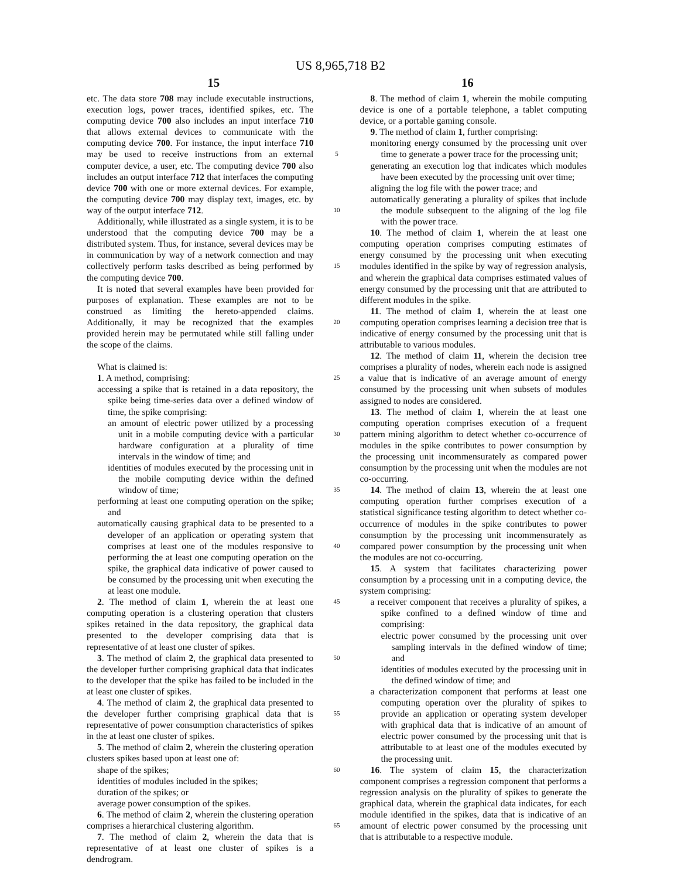US 8,965,718 B2
15 16
etc. The data store 708 may include executable instructions, execution logs, power traces, identified spikes, etc. The computing device 700 also includes an input interface 710 that allows external devices to communicate with the computing device 700. For instance, the input interface 710 may be used to receive instructions from an external computer device, a user, etc. The computing device 700 also includes an output interface 712 that interfaces the computing device 700 with one or more external devices. For example, the computing device 700 may display text, images, etc. by way of the output interface 712.
Additionally, while illustrated as a single system, it is to be understood that the computing device 700 may be a distributed system. Thus, for instance, several devices may be in communication by way of a network connection and may collectively perform tasks described as being performed by the computing device 700.
It is noted that several examples have been provided for purposes of explanation. These examples are not to be construed as limiting the hereto-appended claims. Additionally, it may be recognized that the examples provided herein may be permutated while still falling under the scope of the claims.
What is claimed is:
1. A method, comprising:
accessing a spike that is retained in a data repository, the spike being time-series data over a defined window of time, the spike comprising:
an amount of electric power utilized by a processing unit in a mobile computing device with a particular hardware configuration at a plurality of time intervals in the window of time; and
identities of modules executed by the processing unit in the mobile computing device within the defined window of time;
performing at least one computing operation on the spike; and
automatically causing graphical data to be presented to a developer of an application or operating system that comprises at least one of the modules responsive to performing the at least one computing operation on the spike, the graphical data indicative of power caused to be consumed by the processing unit when executing the at least one module.
2. The method of claim 1, wherein the at least one computing operation is a clustering operation that clusters spikes retained in the data repository, the graphical data presented to the developer comprising data that is representative of at least one cluster of spikes.
3. The method of claim 2, the graphical data presented to the developer further comprising graphical data that indicates to the developer that the spike has failed to be included in the at least one cluster of spikes.
4. The method of claim 2, the graphical data presented to the developer further comprising graphical data that is representative of power consumption characteristics of spikes in the at least one cluster of spikes.
5. The method of claim 2, wherein the clustering operation clusters spikes based upon at least one of:
shape of the spikes;
identities of modules included in the spikes;
duration of the spikes; or
average power consumption of the spikes.
6. The method of claim 2, wherein the clustering operation comprises a hierarchical clustering algorithm.
7. The method of claim 2, wherein the data that is representative of at least one cluster of spikes is a dendrogram.
5
10
15
20
25
30
35
40
45
50
55
60
65
8. The method of claim 1, wherein the mobile computing device is one of a portable telephone, a tablet computing device, or a portable gaming console.
9. The method of claim 1, further comprising:
monitoring energy consumed by the processing unit over time to generate a power trace for the processing unit;
generating an execution log that indicates which modules have been executed by the processing unit over time;
aligning the log file with the power trace; and
automatically generating a plurality of spikes that include the module subsequent to the aligning of the log file with the power trace.
10. The method of claim 1, wherein the at least one computing operation comprises computing estimates of energy consumed by the processing unit when executing modules identified in the spike by way of regression analysis, and wherein the graphical data comprises estimated values of energy consumed by the processing unit that are attributed to different modules in the spike.
11. The method of claim 1, wherein the at least one computing operation comprises learning a decision tree that is indicative of energy consumed by the processing unit that is attributable to various modules.
12. The method of claim 11, wherein the decision tree comprises a plurality of nodes, wherein each node is assigned a value that is indicative of an average amount of energy consumed by the processing unit when subsets of modules assigned to nodes are considered.
13. The method of claim 1, wherein the at least one computing operation comprises execution of a frequent pattern mining algorithm to detect whether co-occurrence of modules in the spike contributes to power consumption by the processing unit incommensurately as compared power consumption by the processing unit when the modules are not co-occurring.
14. The method of claim 13, wherein the at least one computing operation further comprises execution of a statistical significance testing algorithm to detect whether co-occurrence of modules in the spike contributes to power consumption by the processing unit incommensurately as compared power consumption by the processing unit when the modules are not co-occurring.
15. A system that facilitates characterizing power consumption by a processing unit in a computing device, the system comprising:
a receiver component that receives a plurality of spikes, a spike confined to a defined window of time and comprising:
electric power consumed by the processing unit over sampling intervals in the defined window of time; and
identities of modules executed by the processing unit in the defined window of time; and
a characterization component that performs at least one computing operation over the plurality of spikes to provide an application or operating system developer with graphical data that is indicative of an amount of electric power consumed by the processing unit that is attributable to at least one of the modules executed by the processing unit.
16. The system of claim 15, the characterization component comprises a regression component that performs a regression analysis on the plurality of spikes to generate the graphical data, wherein the graphical data indicates, for each module identified in the spikes, data that is indicative of an amount of electric power consumed by the processing unit that is attributable to a respective module.